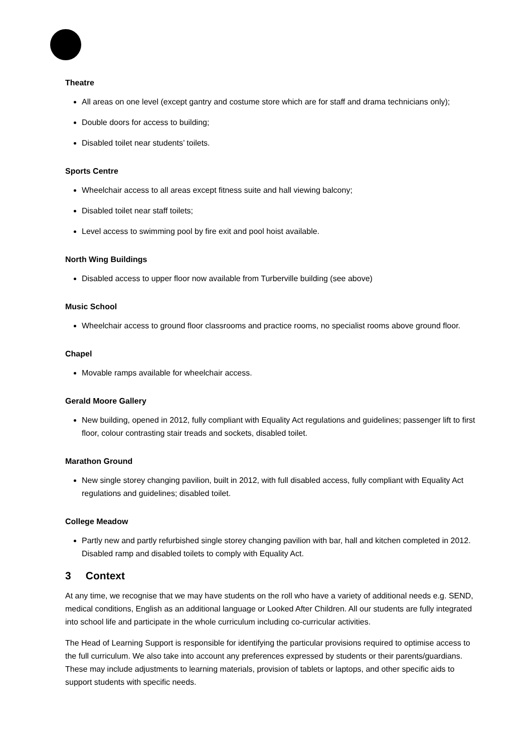Theatre
All areas on one level (except gantry and costume store which are for staff and drama technicians only);
Double doors for access to building;
Disabled toilet near students’ toilets.
Sports Centre
Wheelchair access to all areas except fitness suite and hall viewing balcony;
Disabled toilet near staff toilets;
Level access to swimming pool by fire exit and pool hoist available.
North Wing Buildings
Disabled access to upper floor now available from Turberville building (see above)
Music School
Wheelchair access to ground floor classrooms and practice rooms, no specialist rooms above ground floor.
Chapel
Movable ramps available for wheelchair access.
Gerald Moore Gallery
New building, opened in 2012, fully compliant with Equality Act regulations and guidelines; passenger lift to first floor, colour contrasting stair treads and sockets, disabled toilet.
Marathon Ground
New single storey changing pavilion, built in 2012, with full disabled access, fully compliant with Equality Act regulations and guidelines; disabled toilet.
College Meadow
Partly new and partly refurbished single storey changing pavilion with bar, hall and kitchen completed in 2012. Disabled ramp and disabled toilets to comply with Equality Act.
3 Context
At any time, we recognise that we may have students on the roll who have a variety of additional needs e.g. SEND, medical conditions, English as an additional language or Looked After Children. All our students are fully integrated into school life and participate in the whole curriculum including co-curricular activities.
The Head of Learning Support is responsible for identifying the particular provisions required to optimise access to the full curriculum. We also take into account any preferences expressed by students or their parents/guardians. These may include adjustments to learning materials, provision of tablets or laptops, and other specific aids to support students with specific needs.